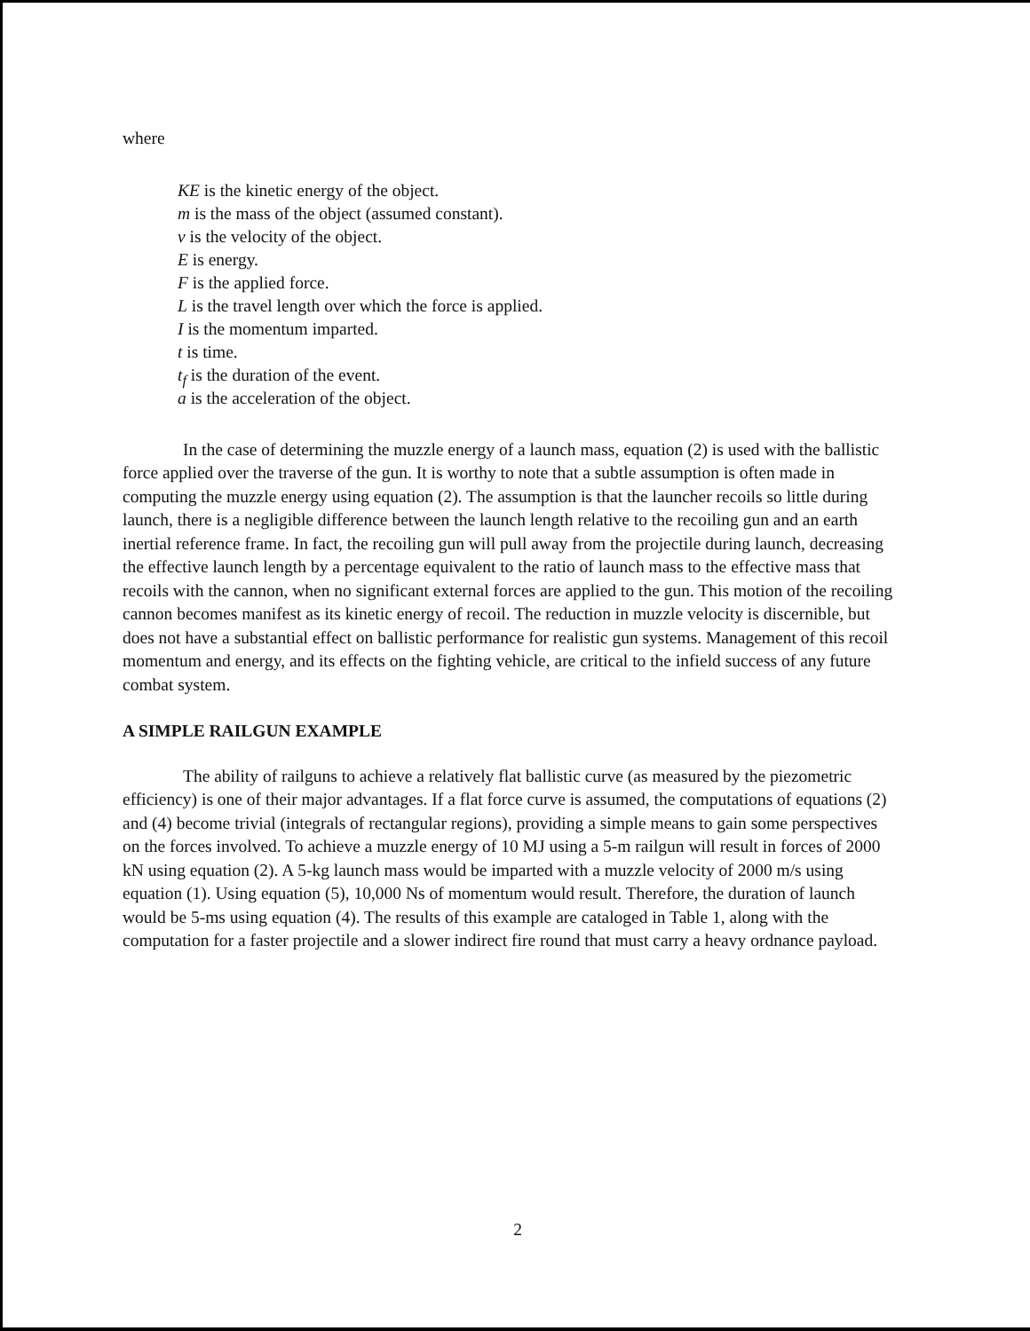where
KE is the kinetic energy of the object.
m is the mass of the object (assumed constant).
v is the velocity of the object.
E is energy.
F is the applied force.
L is the travel length over which the force is applied.
I is the momentum imparted.
t is time.
t<sub>f</sub> is the duration of the event.
a is the acceleration of the object.
In the case of determining the muzzle energy of a launch mass, equation (2) is used with the ballistic force applied over the traverse of the gun. It is worthy to note that a subtle assumption is often made in computing the muzzle energy using equation (2). The assumption is that the launcher recoils so little during launch, there is a negligible difference between the launch length relative to the recoiling gun and an earth inertial reference frame. In fact, the recoiling gun will pull away from the projectile during launch, decreasing the effective launch length by a percentage equivalent to the ratio of launch mass to the effective mass that recoils with the cannon, when no significant external forces are applied to the gun. This motion of the recoiling cannon becomes manifest as its kinetic energy of recoil. The reduction in muzzle velocity is discernible, but does not have a substantial effect on ballistic performance for realistic gun systems. Management of this recoil momentum and energy, and its effects on the fighting vehicle, are critical to the infield success of any future combat system.
A SIMPLE RAILGUN EXAMPLE
The ability of railguns to achieve a relatively flat ballistic curve (as measured by the piezometric efficiency) is one of their major advantages. If a flat force curve is assumed, the computations of equations (2) and (4) become trivial (integrals of rectangular regions), providing a simple means to gain some perspectives on the forces involved. To achieve a muzzle energy of 10 MJ using a 5-m railgun will result in forces of 2000 kN using equation (2). A 5-kg launch mass would be imparted with a muzzle velocity of 2000 m/s using equation (1). Using equation (5), 10,000 Ns of momentum would result. Therefore, the duration of launch would be 5-ms using equation (4). The results of this example are cataloged in Table 1, along with the computation for a faster projectile and a slower indirect fire round that must carry a heavy ordnance payload.
2